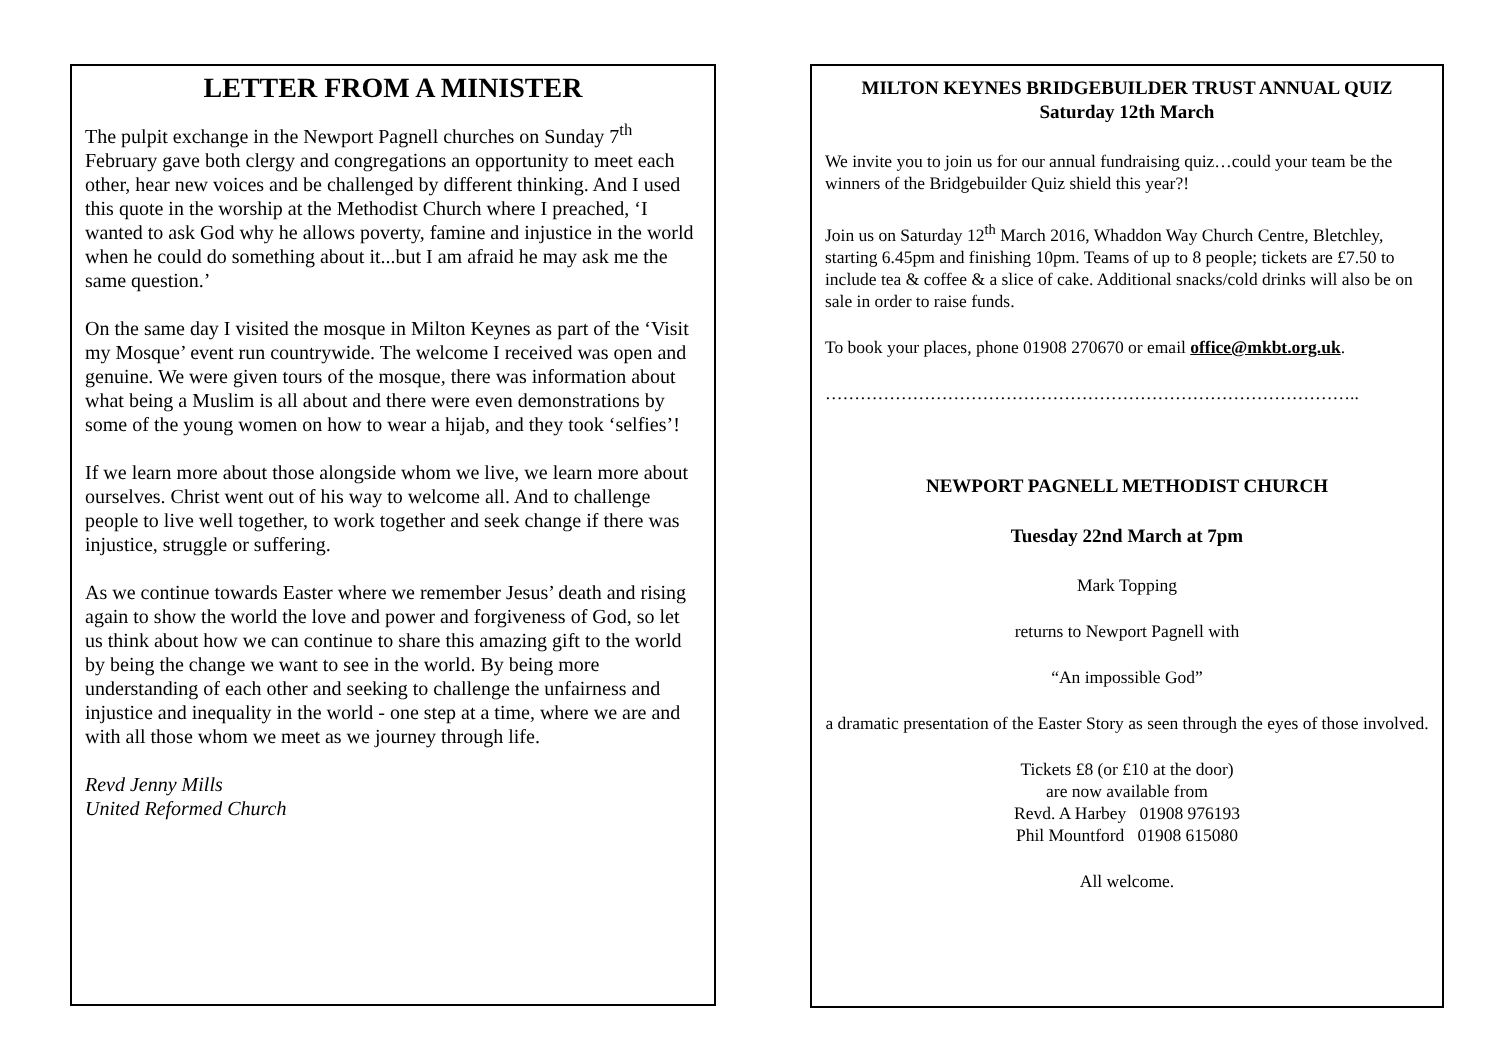LETTER FROM A MINISTER
The pulpit exchange in the Newport Pagnell churches on Sunday 7<sup>th</sup> February gave both clergy and congregations an opportunity to meet each other, hear new voices and be challenged by different thinking. And I used this quote in the worship at the Methodist Church where I preached, ‘I wanted to ask God why he allows poverty, famine and injustice in the world when he could do something about it...but I am afraid he may ask me the same question.’
On the same day I visited the mosque in Milton Keynes as part of the ‘Visit my Mosque’ event run countrywide. The welcome I received was open and genuine. We were given tours of the mosque, there was information about what being a Muslim is all about and there were even demonstrations by some of the young women on how to wear a hijab, and they took ‘selfies’!
If we learn more about those alongside whom we live, we learn more about ourselves. Christ went out of his way to welcome all. And to challenge people to live well together, to work together and seek change if there was injustice, struggle or suffering.
As we continue towards Easter where we remember Jesus’ death and rising again to show the world the love and power and forgiveness of God, so let us think about how we can continue to share this amazing gift to the world by being the change we want to see in the world. By being more understanding of each other and seeking to challenge the unfairness and injustice and inequality in the world - one step at a time, where we are and with all those whom we meet as we journey through life.
Revd Jenny Mills
United Reformed Church
MILTON KEYNES BRIDGEBUILDER TRUST ANNUAL QUIZ
Saturday 12th March
We invite you to join us for our annual fundraising quiz…could your team be the winners of the Bridgebuilder Quiz shield this year?!
Join us on Saturday 12<sup>th</sup> March 2016, Whaddon Way Church Centre, Bletchley, starting 6.45pm and finishing 10pm. Teams of up to 8 people; tickets are £7.50 to include tea & coffee & a slice of cake. Additional snacks/cold drinks will also be on sale in order to raise funds.
To book your places, phone 01908 270670 or email office@mkbt.org.uk.
………………………………………………………………………………..
NEWPORT PAGNELL METHODIST CHURCH
Tuesday 22nd March at 7pm
Mark Topping
returns to Newport Pagnell with
“An impossible God”
a dramatic presentation of the Easter Story as seen through the eyes of those involved.
Tickets £8 (or £10 at the door)
are now available from
Revd. A Harbey 01908 976193
Phil Mountford 01908 615080
All welcome.